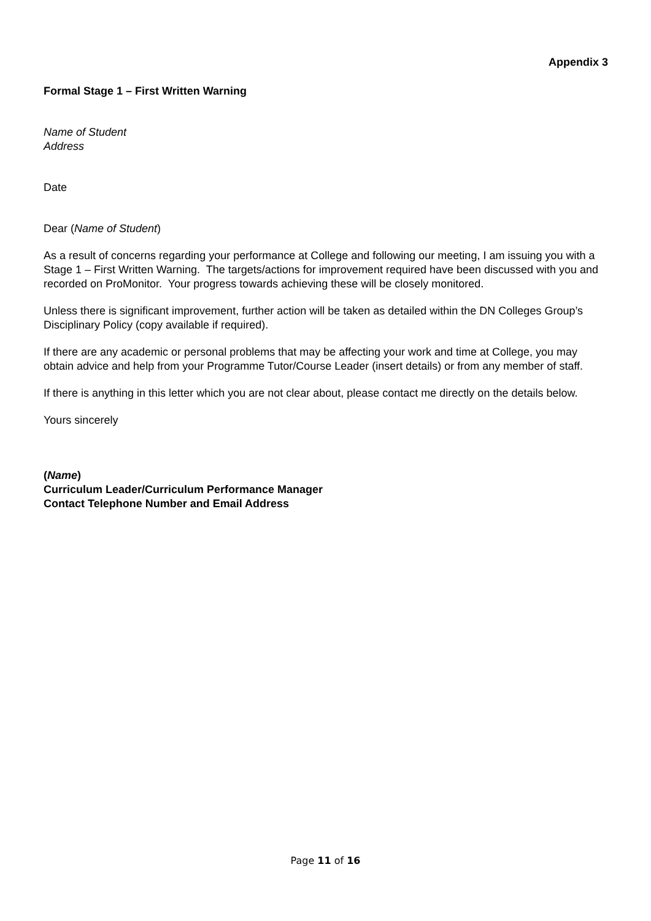Appendix 3
Formal Stage 1 – First Written Warning
Name of Student
Address
Date
Dear (Name of Student)
As a result of concerns regarding your performance at College and following our meeting, I am issuing you with a Stage 1 – First Written Warning. The targets/actions for improvement required have been discussed with you and recorded on ProMonitor. Your progress towards achieving these will be closely monitored.
Unless there is significant improvement, further action will be taken as detailed within the DN Colleges Group’s Disciplinary Policy (copy available if required).
If there are any academic or personal problems that may be affecting your work and time at College, you may obtain advice and help from your Programme Tutor/Course Leader (insert details) or from any member of staff.
If there is anything in this letter which you are not clear about, please contact me directly on the details below.
Yours sincerely
(Name)
Curriculum Leader/Curriculum Performance Manager
Contact Telephone Number and Email Address
Page 11 of 16